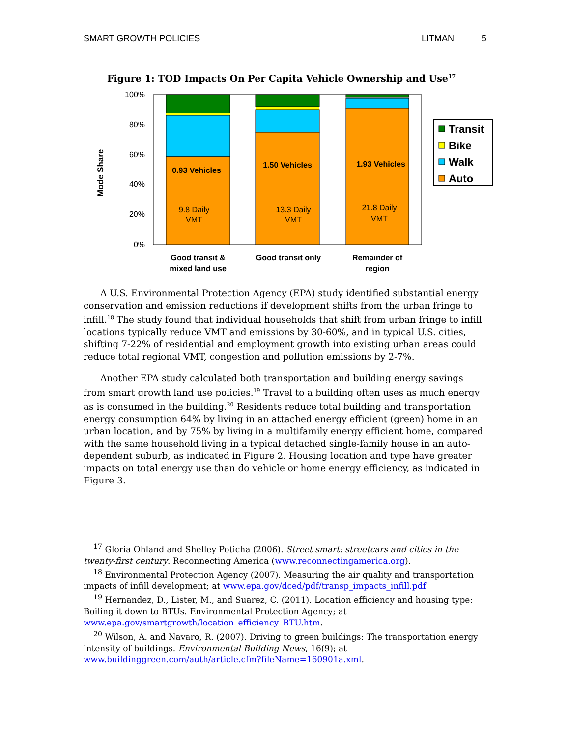SMART GROWTH POLICIES LITMAN 5
Figure 1: TOD Impacts On Per Capita Vehicle Ownership and Use<sup>17</sup>
100%
80%
60%
40%
20%
0%
Mode Share
0.93 Vehicles
1.50 Vehicles
1.93 Vehicles
9.8 Daily
VMT
13.3 Daily
VMT
21.8 Daily
VMT
Good transit &
mixed land use
Good transit only
Remainder of
region
Transit
Bike
Walk
Auto
A U.S. Environmental Protection Agency (EPA) study identified substantial energy conservation and emission reductions if development shifts from the urban fringe to infill.<sup>18</sup> The study found that individual households that shift from urban fringe to infill locations typically reduce VMT and emissions by 30-60%, and in typical U.S. cities, shifting 7-22% of residential and employment growth into existing urban areas could reduce total regional VMT, congestion and pollution emissions by 2-7%.
Another EPA study calculated both transportation and building energy savings from smart growth land use policies.<sup>19</sup> Travel to a building often uses as much energy as is consumed in the building.<sup>20</sup> Residents reduce total building and transportation energy consumption 64% by living in an attached energy efficient (green) home in an urban location, and by 75% by living in a multifamily energy efficient home, compared with the same household living in a typical detached single-family house in an auto-dependent suburb, as indicated in Figure 2. Housing location and type have greater impacts on total energy use than do vehicle or home energy efficiency, as indicated in Figure 3.
<sup>17</sup> Gloria Ohland and Shelley Poticha (2006). Street smart: streetcars and cities in the twenty-first century. Reconnecting America (www.reconnectingamerica.org).
<sup>18</sup> Environmental Protection Agency (2007). Measuring the air quality and transportation impacts of infill development; at www.epa.gov/dced/pdf/transp_impacts_infill.pdf
<sup>19</sup> Hernandez, D., Lister, M., and Suarez, C. (2011). Location efficiency and housing type: Boiling it down to BTUs. Environmental Protection Agency; at www.epa.gov/smartgrowth/location_efficiency_BTU.htm.
<sup>20</sup> Wilson, A. and Navaro, R. (2007). Driving to green buildings: The transportation energy intensity of buildings. Environmental Building News, 16(9); at www.buildinggreen.com/auth/article.cfm?fileName=160901a.xml.